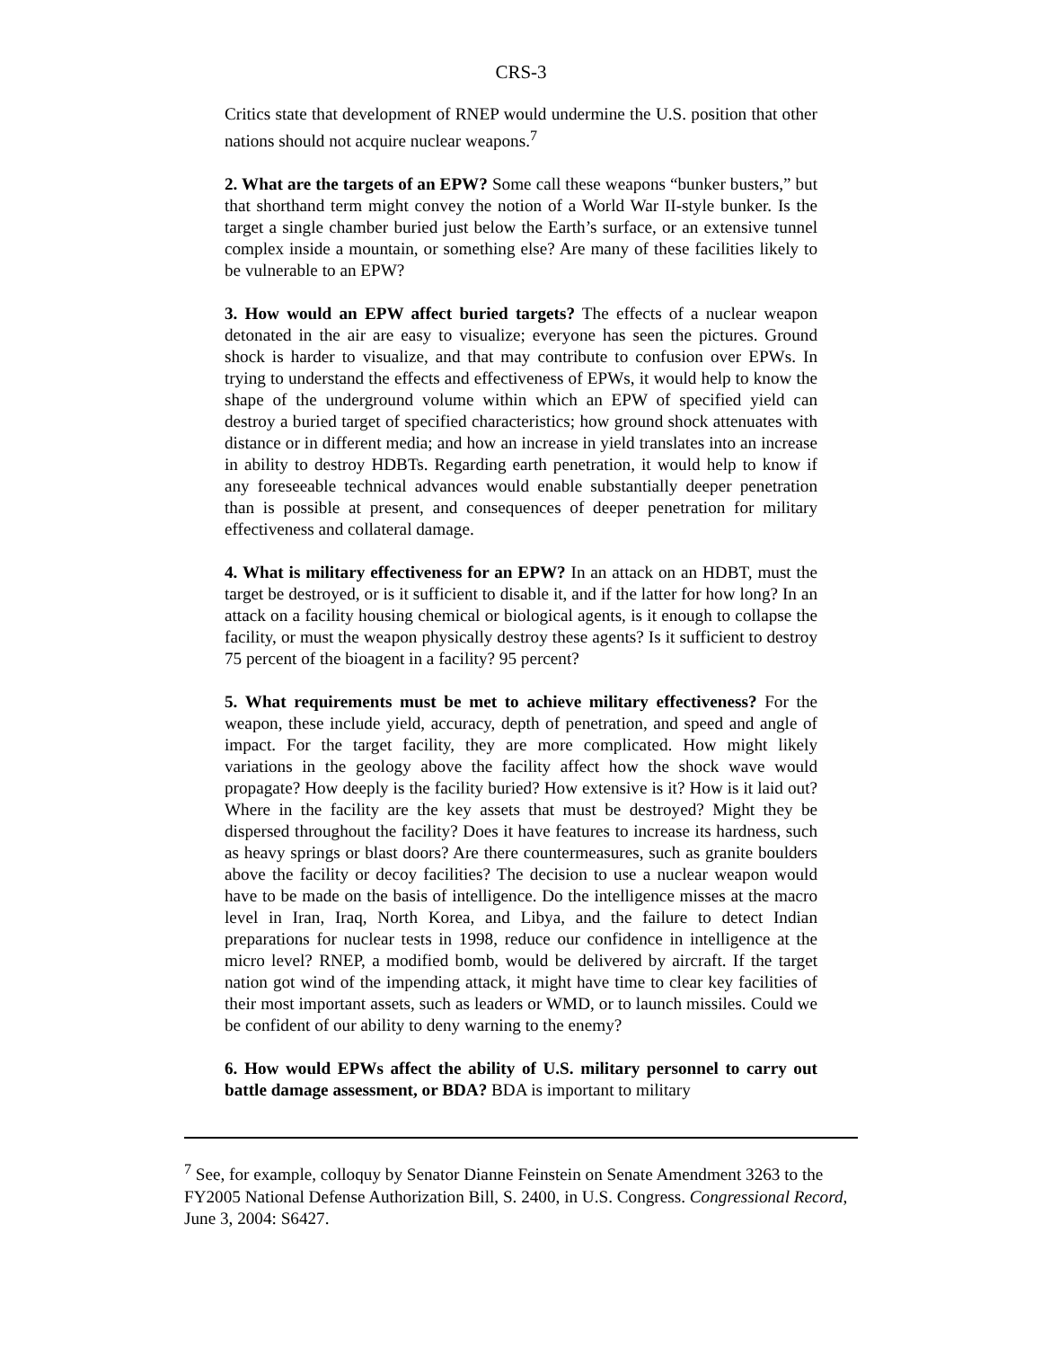CRS-3
Critics state that development of RNEP would undermine the U.S. position that other nations should not acquire nuclear weapons.<sup>7</sup>
2. What are the targets of an EPW? Some call these weapons “bunker busters,” but that shorthand term might convey the notion of a World War II-style bunker. Is the target a single chamber buried just below the Earth’s surface, or an extensive tunnel complex inside a mountain, or something else? Are many of these facilities likely to be vulnerable to an EPW?
3. How would an EPW affect buried targets? The effects of a nuclear weapon detonated in the air are easy to visualize; everyone has seen the pictures. Ground shock is harder to visualize, and that may contribute to confusion over EPWs. In trying to understand the effects and effectiveness of EPWs, it would help to know the shape of the underground volume within which an EPW of specified yield can destroy a buried target of specified characteristics; how ground shock attenuates with distance or in different media; and how an increase in yield translates into an increase in ability to destroy HDBTs. Regarding earth penetration, it would help to know if any foreseeable technical advances would enable substantially deeper penetration than is possible at present, and consequences of deeper penetration for military effectiveness and collateral damage.
4. What is military effectiveness for an EPW? In an attack on an HDBT, must the target be destroyed, or is it sufficient to disable it, and if the latter for how long? In an attack on a facility housing chemical or biological agents, is it enough to collapse the facility, or must the weapon physically destroy these agents? Is it sufficient to destroy 75 percent of the bioagent in a facility? 95 percent?
5. What requirements must be met to achieve military effectiveness? For the weapon, these include yield, accuracy, depth of penetration, and speed and angle of impact. For the target facility, they are more complicated. How might likely variations in the geology above the facility affect how the shock wave would propagate? How deeply is the facility buried? How extensive is it? How is it laid out? Where in the facility are the key assets that must be destroyed? Might they be dispersed throughout the facility? Does it have features to increase its hardness, such as heavy springs or blast doors? Are there countermeasures, such as granite boulders above the facility or decoy facilities? The decision to use a nuclear weapon would have to be made on the basis of intelligence. Do the intelligence misses at the macro level in Iran, Iraq, North Korea, and Libya, and the failure to detect Indian preparations for nuclear tests in 1998, reduce our confidence in intelligence at the micro level? RNEP, a modified bomb, would be delivered by aircraft. If the target nation got wind of the impending attack, it might have time to clear key facilities of their most important assets, such as leaders or WMD, or to launch missiles. Could we be confident of our ability to deny warning to the enemy?
6. How would EPWs affect the ability of U.S. military personnel to carry out battle damage assessment, or BDA? BDA is important to military
<sup>7</sup> See, for example, colloquy by Senator Dianne Feinstein on Senate Amendment 3263 to the FY2005 National Defense Authorization Bill, S. 2400, in U.S. Congress. Congressional Record, June 3, 2004: S6427.